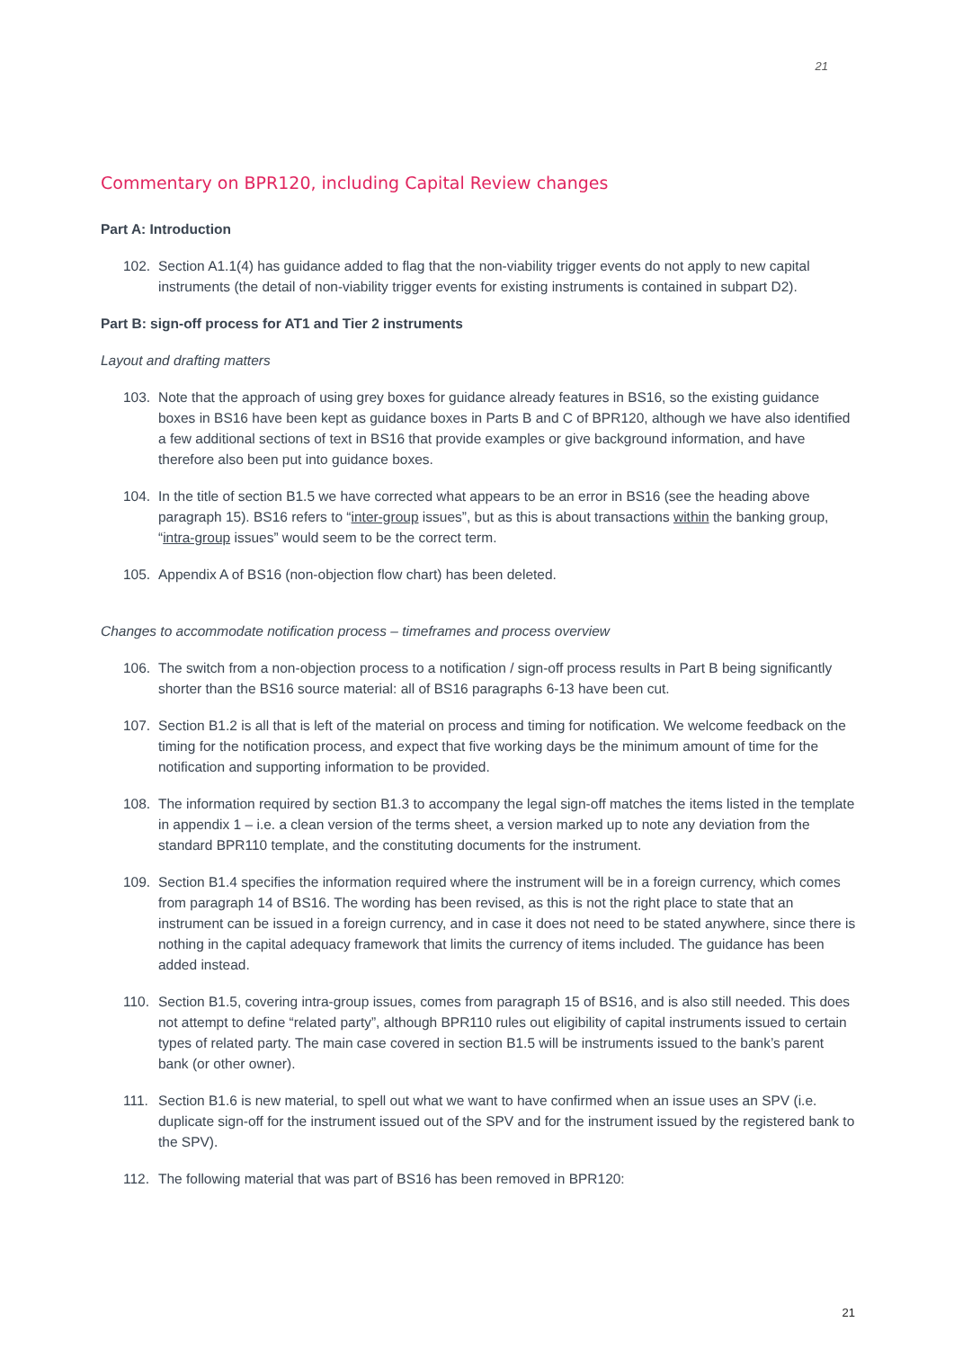21
Commentary on BPR120, including Capital Review changes
Part A: Introduction
102. Section A1.1(4) has guidance added to flag that the non-viability trigger events do not apply to new capital instruments (the detail of non-viability trigger events for existing instruments is contained in subpart D2).
Part B: sign-off process for AT1 and Tier 2 instruments
Layout and drafting matters
103. Note that the approach of using grey boxes for guidance already features in BS16, so the existing guidance boxes in BS16 have been kept as guidance boxes in Parts B and C of BPR120, although we have also identified a few additional sections of text in BS16 that provide examples or give background information, and have therefore also been put into guidance boxes.
104. In the title of section B1.5 we have corrected what appears to be an error in BS16 (see the heading above paragraph 15). BS16 refers to “inter-group issues”, but as this is about transactions within the banking group, “intra-group issues” would seem to be the correct term.
105. Appendix A of BS16 (non-objection flow chart) has been deleted.
Changes to accommodate notification process – timeframes and process overview
106. The switch from a non-objection process to a notification / sign-off process results in Part B being significantly shorter than the BS16 source material: all of BS16 paragraphs 6-13 have been cut.
107. Section B1.2 is all that is left of the material on process and timing for notification. We welcome feedback on the timing for the notification process, and expect that five working days be the minimum amount of time for the notification and supporting information to be provided.
108. The information required by section B1.3 to accompany the legal sign-off matches the items listed in the template in appendix 1 – i.e. a clean version of the terms sheet, a version marked up to note any deviation from the standard BPR110 template, and the constituting documents for the instrument.
109. Section B1.4 specifies the information required where the instrument will be in a foreign currency, which comes from paragraph 14 of BS16. The wording has been revised, as this is not the right place to state that an instrument can be issued in a foreign currency, and in case it does not need to be stated anywhere, since there is nothing in the capital adequacy framework that limits the currency of items included. The guidance has been added instead.
110. Section B1.5, covering intra-group issues, comes from paragraph 15 of BS16, and is also still needed. This does not attempt to define “related party”, although BPR110 rules out eligibility of capital instruments issued to certain types of related party. The main case covered in section B1.5 will be instruments issued to the bank’s parent bank (or other owner).
111. Section B1.6 is new material, to spell out what we want to have confirmed when an issue uses an SPV (i.e. duplicate sign-off for the instrument issued out of the SPV and for the instrument issued by the registered bank to the SPV).
112. The following material that was part of BS16 has been removed in BPR120:
21